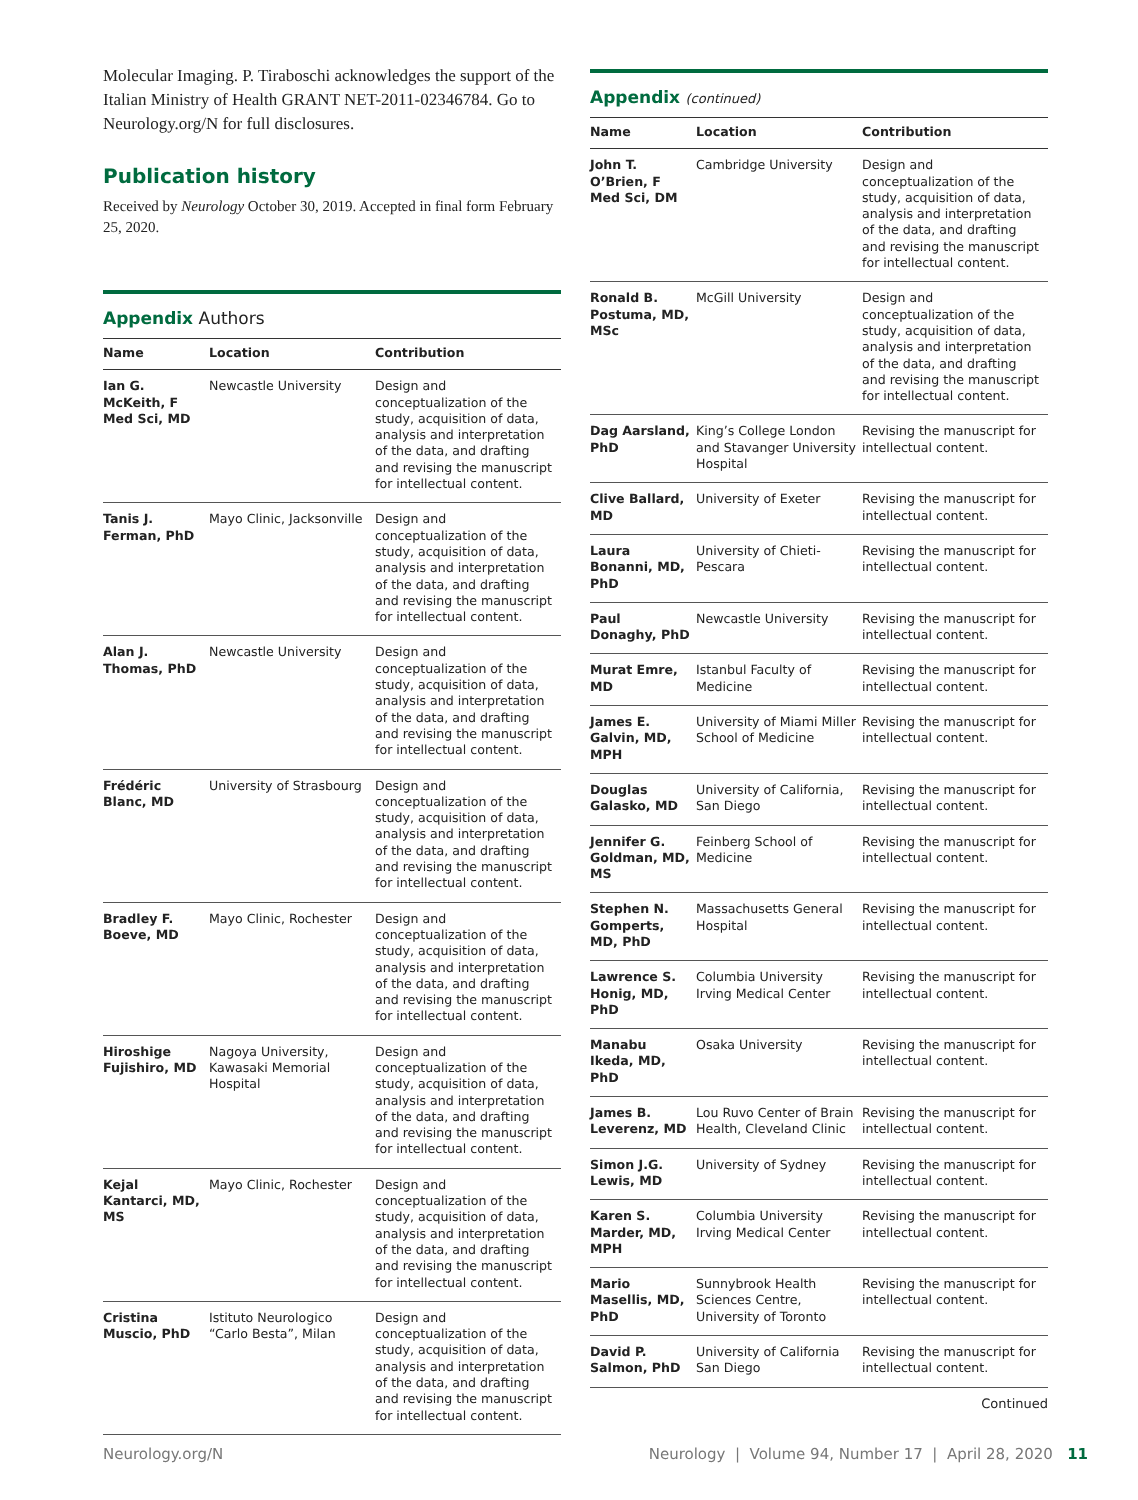Molecular Imaging. P. Tiraboschi acknowledges the support of the Italian Ministry of Health GRANT NET-2011-02346784. Go to Neurology.org/N for full disclosures.
Publication history
Received by Neurology October 30, 2019. Accepted in final form February 25, 2020.
Appendix Authors
| Name | Location | Contribution |
| --- | --- | --- |
| Ian G. McKeith, F Med Sci, MD | Newcastle University | Design and conceptualization of the study, acquisition of data, analysis and interpretation of the data, and drafting and revising the manuscript for intellectual content. |
| Tanis J. Ferman, PhD | Mayo Clinic, Jacksonville | Design and conceptualization of the study, acquisition of data, analysis and interpretation of the data, and drafting and revising the manuscript for intellectual content. |
| Alan J. Thomas, PhD | Newcastle University | Design and conceptualization of the study, acquisition of data, analysis and interpretation of the data, and drafting and revising the manuscript for intellectual content. |
| Frédéric Blanc, MD | University of Strasbourg | Design and conceptualization of the study, acquisition of data, analysis and interpretation of the data, and drafting and revising the manuscript for intellectual content. |
| Bradley F. Boeve, MD | Mayo Clinic, Rochester | Design and conceptualization of the study, acquisition of data, analysis and interpretation of the data, and drafting and revising the manuscript for intellectual content. |
| Hiroshige Fujishiro, MD | Nagoya University, Kawasaki Memorial Hospital | Design and conceptualization of the study, acquisition of data, analysis and interpretation of the data, and drafting and revising the manuscript for intellectual content. |
| Kejal Kantarci, MD, MS | Mayo Clinic, Rochester | Design and conceptualization of the study, acquisition of data, analysis and interpretation of the data, and drafting and revising the manuscript for intellectual content. |
| Cristina Muscio, PhD | Istituto Neurologico “Carlo Besta”, Milan | Design and conceptualization of the study, acquisition of data, analysis and interpretation of the data, and drafting and revising the manuscript for intellectual content. |
Appendix (continued)
| Name | Location | Contribution |
| --- | --- | --- |
| John T. O’Brien, F Med Sci, DM | Cambridge University | Design and conceptualization of the study, acquisition of data, analysis and interpretation of the data, and drafting and revising the manuscript for intellectual content. |
| Ronald B. Postuma, MD, MSc | McGill University | Design and conceptualization of the study, acquisition of data, analysis and interpretation of the data, and drafting and revising the manuscript for intellectual content. |
| Dag Aarsland, PhD | King’s College London and Stavanger University Hospital | Revising the manuscript for intellectual content. |
| Clive Ballard, MD | University of Exeter | Revising the manuscript for intellectual content. |
| Laura Bonanni, MD, PhD | University of Chieti-Pescara | Revising the manuscript for intellectual content. |
| Paul Donaghy, PhD | Newcastle University | Revising the manuscript for intellectual content. |
| Murat Emre, MD | Istanbul Faculty of Medicine | Revising the manuscript for intellectual content. |
| James E. Galvin, MD, MPH | University of Miami Miller School of Medicine | Revising the manuscript for intellectual content. |
| Douglas Galasko, MD | University of California, San Diego | Revising the manuscript for intellectual content. |
| Jennifer G. Goldman, MD, MS | Feinberg School of Medicine | Revising the manuscript for intellectual content. |
| Stephen N. Gomperts, MD, PhD | Massachusetts General Hospital | Revising the manuscript for intellectual content. |
| Lawrence S. Honig, MD, PhD | Columbia University Irving Medical Center | Revising the manuscript for intellectual content. |
| Manabu Ikeda, MD, PhD | Osaka University | Revising the manuscript for intellectual content. |
| James B. Leverenz, MD | Lou Ruvo Center of Brain Health, Cleveland Clinic | Revising the manuscript for intellectual content. |
| Simon J.G. Lewis, MD | University of Sydney | Revising the manuscript for intellectual content. |
| Karen S. Marder, MD, MPH | Columbia University Irving Medical Center | Revising the manuscript for intellectual content. |
| Mario Masellis, MD, PhD | Sunnybrook Health Sciences Centre, University of Toronto | Revising the manuscript for intellectual content. |
| David P. Salmon, PhD | University of California San Diego | Revising the manuscript for intellectual content. |
Continued
Neurology.org/N Neurology | Volume 94, Number 17 | April 28, 2020 11